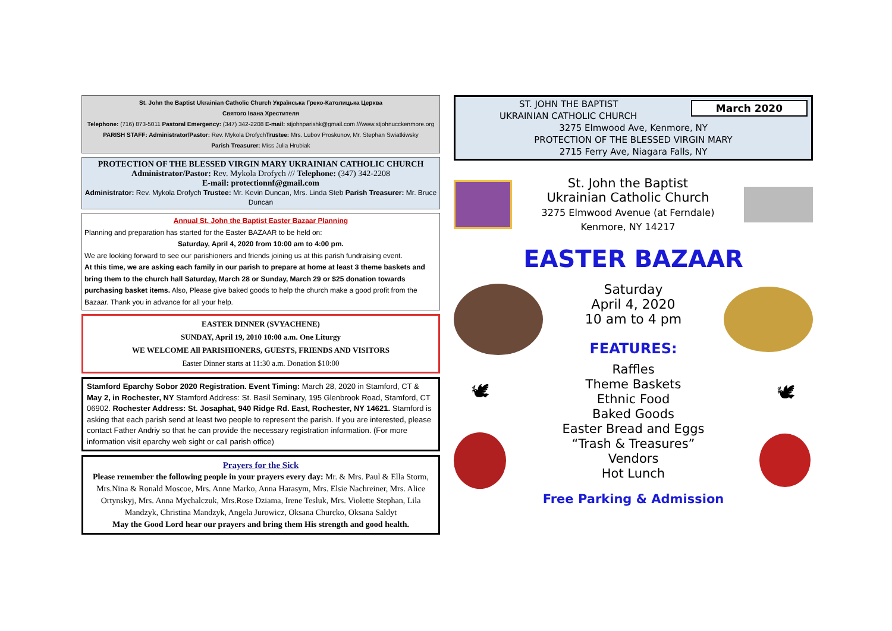St. John the Baptist Ukrainian Catholic Church Українська Греко-Католицька Церква
Святого Івана Хрестителя
Telephone: (716) 873-5011 Pastoral Emergency: (347) 342-2208 E-mail: stjohnparishk@gmail.com ///www.stjohnucckenmore.org
PARISH STAFF: Administrator/Pastor: Rev. Mykola DrofychTrustee: Mrs. Lubov Proskunov, Mr. Stephan Swiatkiwsky
Parish Treasurer: Miss Julia Hrubiak
PROTECTION OF THE BLESSED VIRGIN MARY UKRAINIAN CATHOLIC CHURCH
Administrator/Pastor: Rev. Mykola Drofych /// Telephone: (347) 342-2208
E-mail: protectionnf@gmail.com
Administrator: Rev. Mykola Drofych Trustee: Mr. Kevin Duncan, Mrs. Linda Steb Parish Treasurer: Mr. Bruce Duncan
Annual St. John the Baptist Easter Bazaar Planning
Planning and preparation has started for the Easter BAZAAR to be held on:
Saturday, April 4, 2020 from 10:00 am to 4:00 pm.
We are looking forward to see our parishioners and friends joining us at this parish fundraising event.
At this time, we are asking each family in our parish to prepare at home at least 3 theme baskets and bring them to the church hall Saturday, March 28 or Sunday, March 29 or $25 donation towards purchasing basket items. Also, Please give baked goods to help the church make a good profit from the Bazaar. Thank you in advance for all your help.
EASTER DINNER (SVYACHENE)
SUNDAY, April 19, 2010 10:00 a.m. One Liturgy
WE WELCOME All PARISHIONERS, GUESTS, FRIENDS AND VISITORS
Easter Dinner starts at 11:30 a.m. Donation $10:00
Stamford Eparchy Sobor 2020 Registration. Event Timing: March 28, 2020 in Stamford, CT & May 2, in Rochester, NY Stamford Address: St. Basil Seminary, 195 Glenbrook Road, Stamford, CT 06902. Rochester Address: St. Josaphat, 940 Ridge Rd. East, Rochester, NY 14621. Stamford is asking that each parish send at least two people to represent the parish. If you are interested, please contact Father Andriy so that he can provide the necessary registration information. (For more information visit eparchy web sight or call parish office)
Prayers for the Sick
Please remember the following people in your prayers every day: Mr. & Mrs. Paul & Ella Storm, Mrs.Nina & Ronald Moscoe, Mrs. Anne Marko, Anna Harasym, Mrs. Elsie Nachreiner, Mrs. Alice Ortynskyj, Mrs. Anna Mychalczuk, Mrs.Rose Dziama, Irene Tesluk, Mrs. Violette Stephan, Lila Mandzyk, Christina Mandzyk, Angela Jurowicz, Oksana Churcko, Oksana Saldyt
May the Good Lord hear our prayers and bring them His strength and good health.
March 2020
ST. JOHN THE BAPTIST
UKRAINIAN CATHOLIC CHURCH
3275 Elmwood Ave, Kenmore, NY
PROTECTION OF THE BLESSED VIRGIN MARY
2715 Ferry Ave, Niagara Falls, NY
St. John the Baptist
Ukrainian Catholic Church
3275 Elmwood Avenue (at Ferndale)
Kenmore, NY 14217
EASTER BAZAAR
Saturday
April 4, 2020
10 am to 4 pm
FEATURES:
🕊
Raffles
Theme Baskets
Ethnic Food
Baked Goods
Easter Bread and Eggs
“Trash & Treasures”
Vendors
Hot Lunch
Free Parking & Admission
🕊